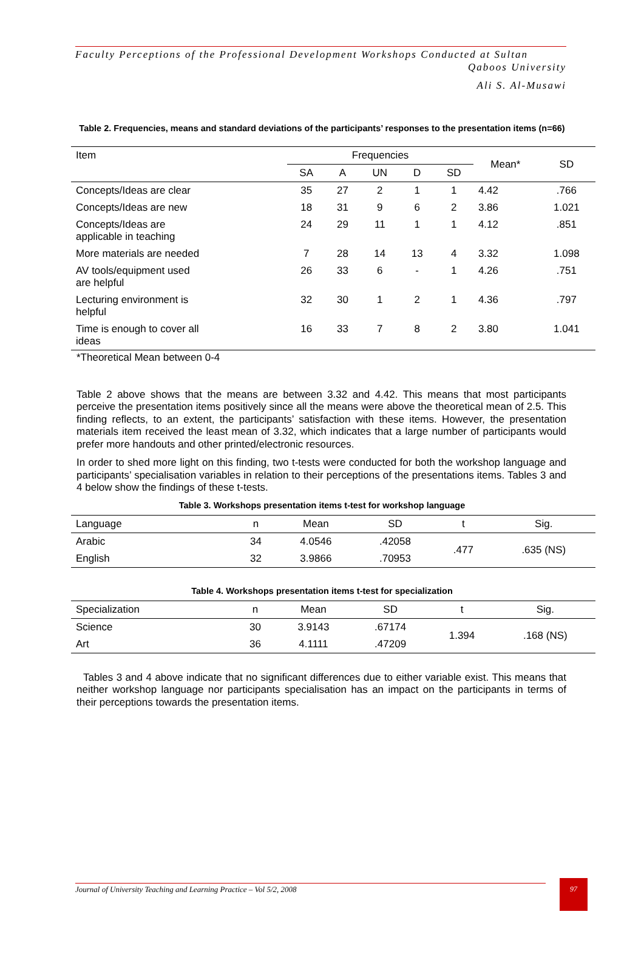Faculty Perceptions of the Professional Development Workshops Conducted at Sultan
Qaboos University
Ali S. Al-Musawi
Table 2. Frequencies, means and standard deviations of the participants’ responses to the presentation items (n=66)
| Item | Frequencies | | | | | Mean* | SD |
| --- | --- | --- | --- | --- | --- | --- | --- |
| | SA | A | UN | D | SD | | |
| Concepts/Ideas are clear | 35 | 27 | 2 | 1 | 1 | 4.42 | .766 |
| Concepts/Ideas are new | 18 | 31 | 9 | 6 | 2 | 3.86 | 1.021 |
| Concepts/Ideas are applicable in teaching | 24 | 29 | 11 | 1 | 1 | 4.12 | .851 |
| More materials are needed | 7 | 28 | 14 | 13 | 4 | 3.32 | 1.098 |
| AV tools/equipment used are helpful | 26 | 33 | 6 | - | 1 | 4.26 | .751 |
| Lecturing environment is helpful | 32 | 30 | 1 | 2 | 1 | 4.36 | .797 |
| Time is enough to cover all ideas | 16 | 33 | 7 | 8 | 2 | 3.80 | 1.041 |
*Theoretical Mean between 0-4
Table 2 above shows that the means are between 3.32 and 4.42. This means that most participants perceive the presentation items positively since all the means were above the theoretical mean of 2.5. This finding reflects, to an extent, the participants’ satisfaction with these items. However, the presentation materials item received the least mean of 3.32, which indicates that a large number of participants would prefer more handouts and other printed/electronic resources.
In order to shed more light on this finding, two t-tests were conducted for both the workshop language and participants’ specialisation variables in relation to their perceptions of the presentations items. Tables 3 and 4 below show the findings of these t-tests.
Table 3. Workshops presentation items t-test for workshop language
| Language | n | Mean | SD | t | Sig. |
| Arabic | 34 | 4.0546 | .42058 | .477 | .635 (NS) |
| English | 32 | 3.9866 | .70953 | | |
Table 4. Workshops presentation items t-test for specialization
| Specialization | n | Mean | SD | t | Sig. |
| Science | 30 | 3.9143 | .67174 | 1.394 | .168 (NS) |
| Art | 36 | 4.1111 | .47209 | | |
Tables 3 and 4 above indicate that no significant differences due to either variable exist. This means that neither workshop language nor participants specialisation has an impact on the participants in terms of their perceptions towards the presentation items.
Journal of University Teaching and Learning Practice – Vol 5/2, 2008
97